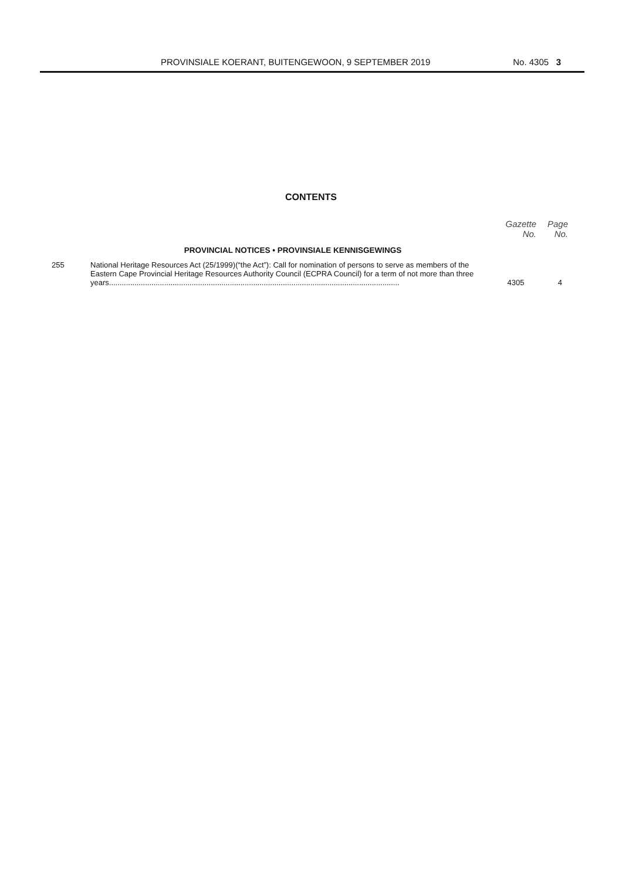PROVINSIALE KOERANT, BUITENGEWOON, 9 SEPTEMBER 2019 No. 4305 3
CONTENTS
| | | Gazette No. | Page No. |
| --- | --- | --- | --- |
| | PROVINCIAL NOTICES • PROVINSIALE KENNISGEWINGS | | |
| 255 | National Heritage Resources Act (25/1999)(“the Act”): Call for nomination of persons to serve as members of the Eastern Cape Provincial Heritage Resources Authority Council (ECPRA Council) for a term of not more than three years......................................................................................................................................... | 4305 | 4 |